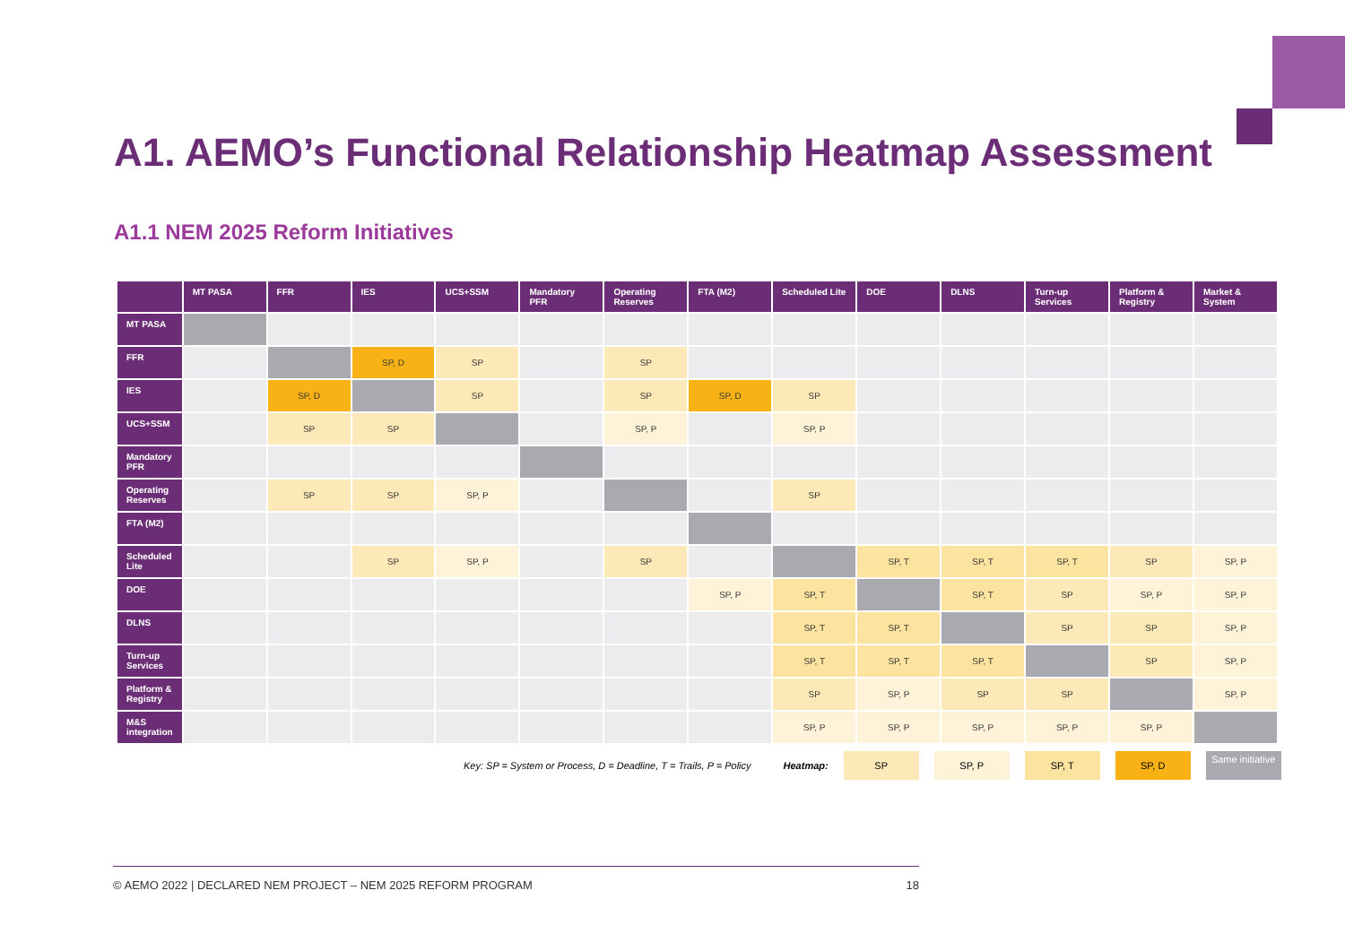A1. AEMO’s Functional Relationship Heatmap Assessment
A1.1 NEM 2025 Reform Initiatives
| | MT PASA | FFR | IES | UCS+SSM | Mandatory PFR | Operating Reserves | FTA (M2) | Scheduled Lite | DOE | DLNS | Turn-up Services | Platform & Registry | Market & System |
| --- | --- | --- | --- | --- | --- | --- | --- | --- | --- | --- | --- | --- | --- |
| MT PASA | | | | | | | | | | | | | |
| FFR | | | SP, D | SP | | SP | | | | | | | |
| IES | | SP, D | | SP | | SP | SP, D | SP | | | | | |
| UCS+SSM | | SP | SP | | | SP, P | | SP, P | | | | | |
| Mandatory PFR | | | | | | | | | | | | | |
| Operating Reserves | | SP | SP | SP, P | | | | SP | | | | | |
| FTA (M2) | | | | | | | | | | | | | |
| Scheduled Lite | | | SP | SP, P | | SP | | | SP, T | SP, T | SP, T | SP | SP, P |
| DOE | | | | | | | SP, P | SP, T | | SP, T | SP | SP, P | SP, P |
| DLNS | | | | | | | | SP, T | SP, T | | SP | SP | SP, P |
| Turn-up Services | | | | | | | | SP, T | SP, T | SP, T | | SP | SP, P |
| Platform & Registry | | | | | | | | SP | SP, P | SP | SP | | SP, P |
| M&S integration | | | | | | | | SP, P | SP, P | SP, P | SP, P | SP, P | |
Key: SP = System or Process, D = Deadline, T = Trails, P = Policy Heatmap: SP SP, P SP, T SP, D Same initiative
© AEMO 2022 | DECLARED NEM PROJECT – NEM 2025 REFORM PROGRAM 18